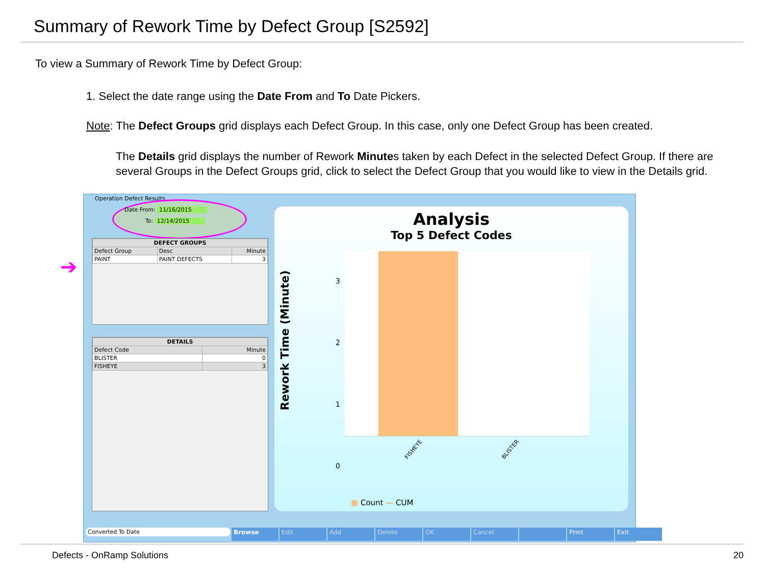Summary of Rework Time by Defect Group [S2592]
To view a Summary of Rework Time by Defect Group:
1. Select the date range using the Date From and To Date Pickers.
Note: The Defect Groups grid displays each Defect Group. In this case, only one Defect Group has been created.
The Details grid displays the number of Rework Minutes taken by each Defect in the selected Defect Group. If there are several Groups in the Defect Groups grid, click to select the Defect Group that you would like to view in the Details grid.
Operation Defect Results
Date From: 11/16/2015
To: 12/14/2015
| DEFECT GROUPS | | |
| --- | --- | --- |
| Defect Group | Desc | Minute |
| PAINT | PAINT DEFECTS | 3 |
| DETAILS | |
| --- | --- |
| Defect Code | Minute |
| BLISTER | 0 |
| FISHEYE | 3 |
Analysis
Top 5 Defect Codes
Rework Time (Minute)
3
2
1
0
FISHEYE BLISTER
■ Count — CUM
Converted To Date
Browse Edit Add Delete OK Cancel Print Exit
➔
Defects - OnRamp Solutions 20